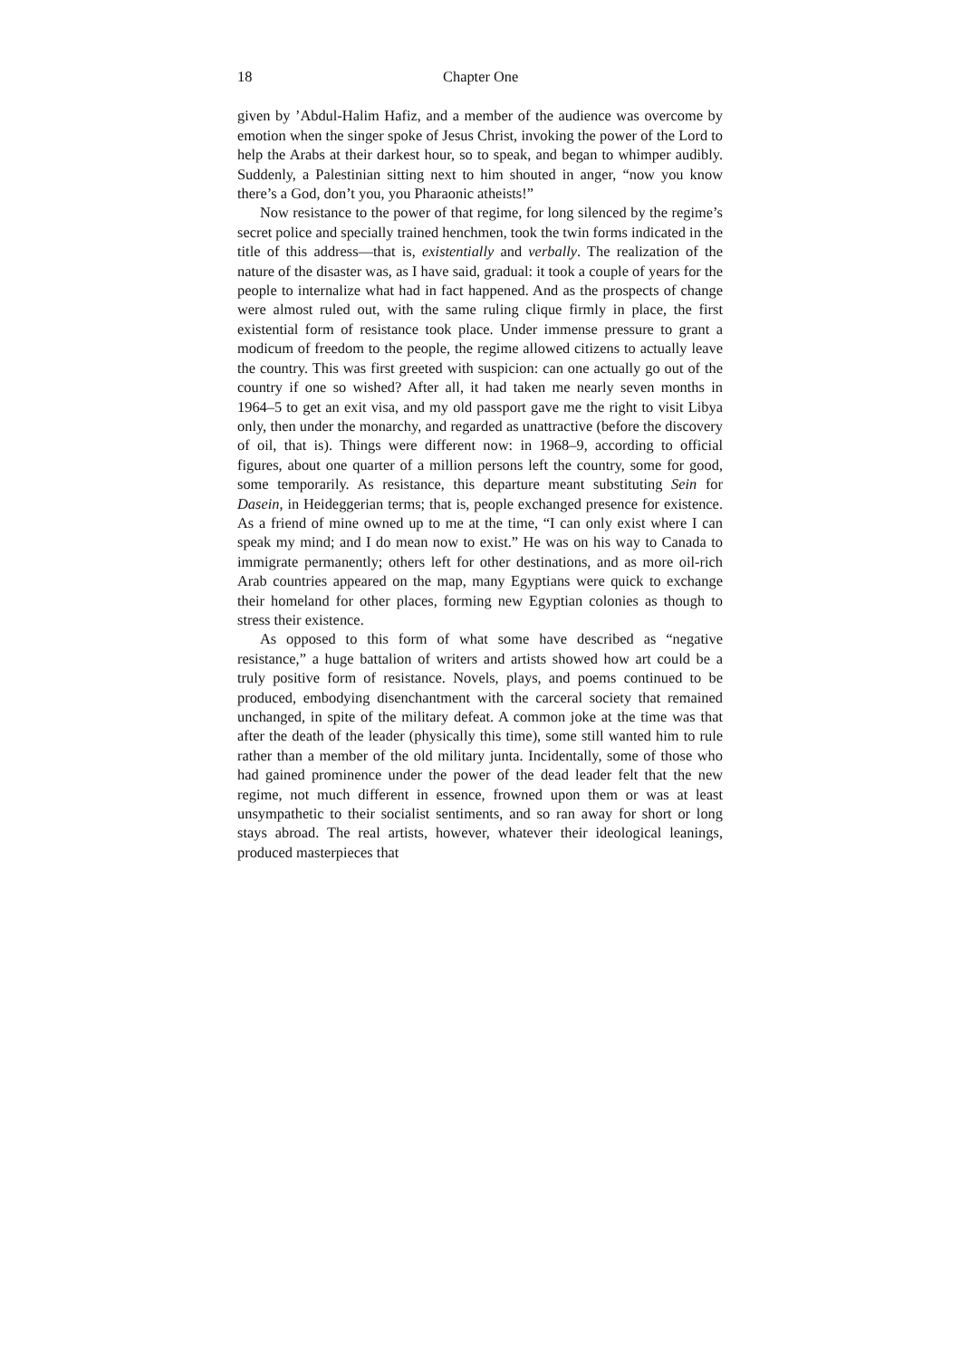18 Chapter One
given by ’Abdul-Halim Hafiz, and a member of the audience was overcome by emotion when the singer spoke of Jesus Christ, invoking the power of the Lord to help the Arabs at their darkest hour, so to speak, and began to whimper audibly. Suddenly, a Palestinian sitting next to him shouted in anger, “now you know there’s a God, don’t you, you Pharaonic atheists!”
Now resistance to the power of that regime, for long silenced by the regime’s secret police and specially trained henchmen, took the twin forms indicated in the title of this address—that is, existentially and verbally. The realization of the nature of the disaster was, as I have said, gradual: it took a couple of years for the people to internalize what had in fact happened. And as the prospects of change were almost ruled out, with the same ruling clique firmly in place, the first existential form of resistance took place. Under immense pressure to grant a modicum of freedom to the people, the regime allowed citizens to actually leave the country. This was first greeted with suspicion: can one actually go out of the country if one so wished? After all, it had taken me nearly seven months in 1964–5 to get an exit visa, and my old passport gave me the right to visit Libya only, then under the monarchy, and regarded as unattractive (before the discovery of oil, that is). Things were different now: in 1968–9, according to official figures, about one quarter of a million persons left the country, some for good, some temporarily. As resistance, this departure meant substituting Sein for Dasein, in Heideggerian terms; that is, people exchanged presence for existence. As a friend of mine owned up to me at the time, “I can only exist where I can speak my mind; and I do mean now to exist.” He was on his way to Canada to immigrate permanently; others left for other destinations, and as more oil-rich Arab countries appeared on the map, many Egyptians were quick to exchange their homeland for other places, forming new Egyptian colonies as though to stress their existence.
As opposed to this form of what some have described as “negative resistance,” a huge battalion of writers and artists showed how art could be a truly positive form of resistance. Novels, plays, and poems continued to be produced, embodying disenchantment with the carceral society that remained unchanged, in spite of the military defeat. A common joke at the time was that after the death of the leader (physically this time), some still wanted him to rule rather than a member of the old military junta. Incidentally, some of those who had gained prominence under the power of the dead leader felt that the new regime, not much different in essence, frowned upon them or was at least unsympathetic to their socialist sentiments, and so ran away for short or long stays abroad. The real artists, however, whatever their ideological leanings, produced masterpieces that